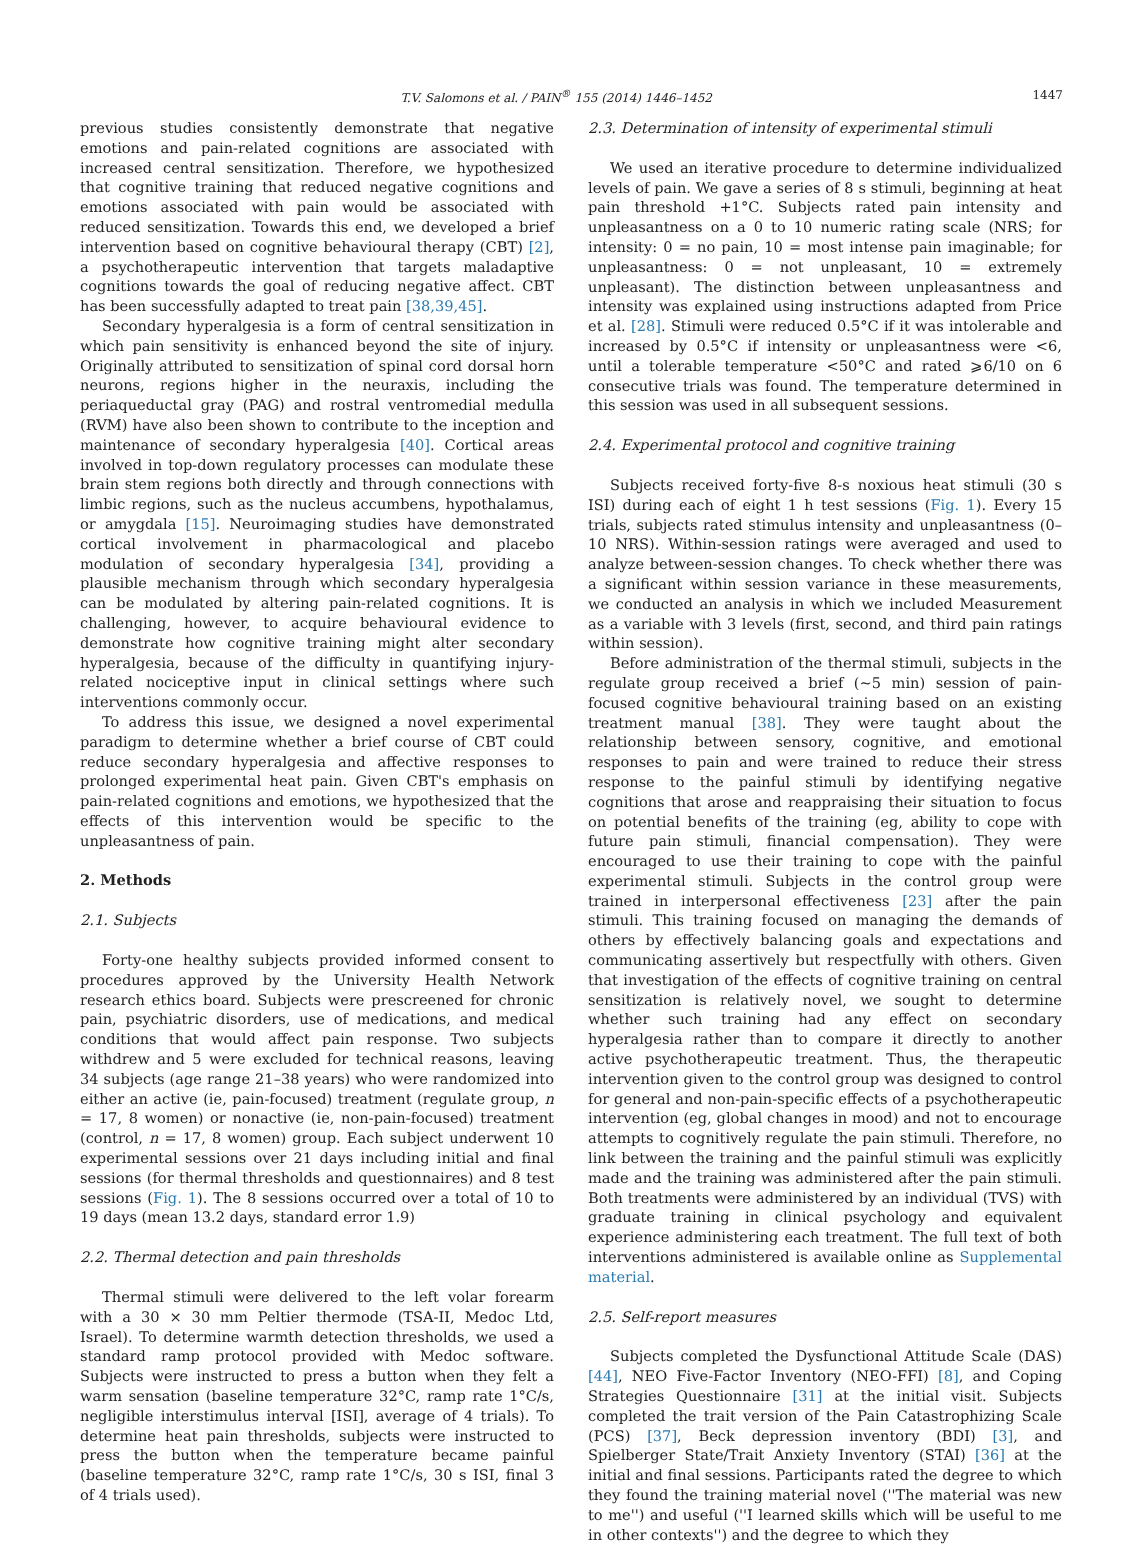T.V. Salomons et al. / PAIN<sup>®</sup> 155 (2014) 1446–1452 1447
previous studies consistently demonstrate that negative emotions and pain-related cognitions are associated with increased central sensitization. Therefore, we hypothesized that cognitive training that reduced negative cognitions and emotions associated with pain would be associated with reduced sensitization. Towards this end, we developed a brief intervention based on cognitive behavioural therapy (CBT) [2], a psychotherapeutic intervention that targets maladaptive cognitions towards the goal of reducing negative affect. CBT has been successfully adapted to treat pain [38,39,45].
Secondary hyperalgesia is a form of central sensitization in which pain sensitivity is enhanced beyond the site of injury. Originally attributed to sensitization of spinal cord dorsal horn neurons, regions higher in the neuraxis, including the periaqueductal gray (PAG) and rostral ventromedial medulla (RVM) have also been shown to contribute to the inception and maintenance of secondary hyperalgesia [40]. Cortical areas involved in top-down regulatory processes can modulate these brain stem regions both directly and through connections with limbic regions, such as the nucleus accumbens, hypothalamus, or amygdala [15]. Neuroimaging studies have demonstrated cortical involvement in pharmacological and placebo modulation of secondary hyperalgesia [34], providing a plausible mechanism through which secondary hyperalgesia can be modulated by altering pain-related cognitions. It is challenging, however, to acquire behavioural evidence to demonstrate how cognitive training might alter secondary hyperalgesia, because of the difficulty in quantifying injury-related nociceptive input in clinical settings where such interventions commonly occur.
To address this issue, we designed a novel experimental paradigm to determine whether a brief course of CBT could reduce secondary hyperalgesia and affective responses to prolonged experimental heat pain. Given CBT's emphasis on pain-related cognitions and emotions, we hypothesized that the effects of this intervention would be specific to the unpleasantness of pain.
2. Methods
2.1. Subjects
Forty-one healthy subjects provided informed consent to procedures approved by the University Health Network research ethics board. Subjects were prescreened for chronic pain, psychiatric disorders, use of medications, and medical conditions that would affect pain response. Two subjects withdrew and 5 were excluded for technical reasons, leaving 34 subjects (age range 21–38 years) who were randomized into either an active (ie, pain-focused) treatment (regulate group, n = 17, 8 women) or nonactive (ie, non-pain-focused) treatment (control, n = 17, 8 women) group. Each subject underwent 10 experimental sessions over 21 days including initial and final sessions (for thermal thresholds and questionnaires) and 8 test sessions (Fig. 1). The 8 sessions occurred over a total of 10 to 19 days (mean 13.2 days, standard error 1.9)
2.2. Thermal detection and pain thresholds
Thermal stimuli were delivered to the left volar forearm with a 30 × 30 mm Peltier thermode (TSA-II, Medoc Ltd, Israel). To determine warmth detection thresholds, we used a standard ramp protocol provided with Medoc software. Subjects were instructed to press a button when they felt a warm sensation (baseline temperature 32°C, ramp rate 1°C/s, negligible interstimulus interval [ISI], average of 4 trials). To determine heat pain thresholds, subjects were instructed to press the button when the temperature became painful (baseline temperature 32°C, ramp rate 1°C/s, 30 s ISI, final 3 of 4 trials used).
2.3. Determination of intensity of experimental stimuli
We used an iterative procedure to determine individualized levels of pain. We gave a series of 8 s stimuli, beginning at heat pain threshold +1°C. Subjects rated pain intensity and unpleasantness on a 0 to 10 numeric rating scale (NRS; for intensity: 0 = no pain, 10 = most intense pain imaginable; for unpleasantness: 0 = not unpleasant, 10 = extremely unpleasant). The distinction between unpleasantness and intensity was explained using instructions adapted from Price et al. [28]. Stimuli were reduced 0.5°C if it was intolerable and increased by 0.5°C if intensity or unpleasantness were <6, until a tolerable temperature <50°C and rated ⩾6/10 on 6 consecutive trials was found. The temperature determined in this session was used in all subsequent sessions.
2.4. Experimental protocol and cognitive training
Subjects received forty-five 8-s noxious heat stimuli (30 s ISI) during each of eight 1 h test sessions (Fig. 1). Every 15 trials, subjects rated stimulus intensity and unpleasantness (0–10 NRS). Within-session ratings were averaged and used to analyze between-session changes. To check whether there was a significant within session variance in these measurements, we conducted an analysis in which we included Measurement as a variable with 3 levels (first, second, and third pain ratings within session).
Before administration of the thermal stimuli, subjects in the regulate group received a brief (∼5 min) session of pain-focused cognitive behavioural training based on an existing treatment manual [38]. They were taught about the relationship between sensory, cognitive, and emotional responses to pain and were trained to reduce their stress response to the painful stimuli by identifying negative cognitions that arose and reappraising their situation to focus on potential benefits of the training (eg, ability to cope with future pain stimuli, financial compensation). They were encouraged to use their training to cope with the painful experimental stimuli. Subjects in the control group were trained in interpersonal effectiveness [23] after the pain stimuli. This training focused on managing the demands of others by effectively balancing goals and expectations and communicating assertively but respectfully with others. Given that investigation of the effects of cognitive training on central sensitization is relatively novel, we sought to determine whether such training had any effect on secondary hyperalgesia rather than to compare it directly to another active psychotherapeutic treatment. Thus, the therapeutic intervention given to the control group was designed to control for general and non-pain-specific effects of a psychotherapeutic intervention (eg, global changes in mood) and not to encourage attempts to cognitively regulate the pain stimuli. Therefore, no link between the training and the painful stimuli was explicitly made and the training was administered after the pain stimuli. Both treatments were administered by an individual (TVS) with graduate training in clinical psychology and equivalent experience administering each treatment. The full text of both interventions administered is available online as Supplemental material.
2.5. Self-report measures
Subjects completed the Dysfunctional Attitude Scale (DAS) [44], NEO Five-Factor Inventory (NEO-FFI) [8], and Coping Strategies Questionnaire [31] at the initial visit. Subjects completed the trait version of the Pain Catastrophizing Scale (PCS) [37], Beck depression inventory (BDI) [3], and Spielberger State/Trait Anxiety Inventory (STAI) [36] at the initial and final sessions. Participants rated the degree to which they found the training material novel (''The material was new to me'') and useful (''I learned skills which will be useful to me in other contexts'') and the degree to which they